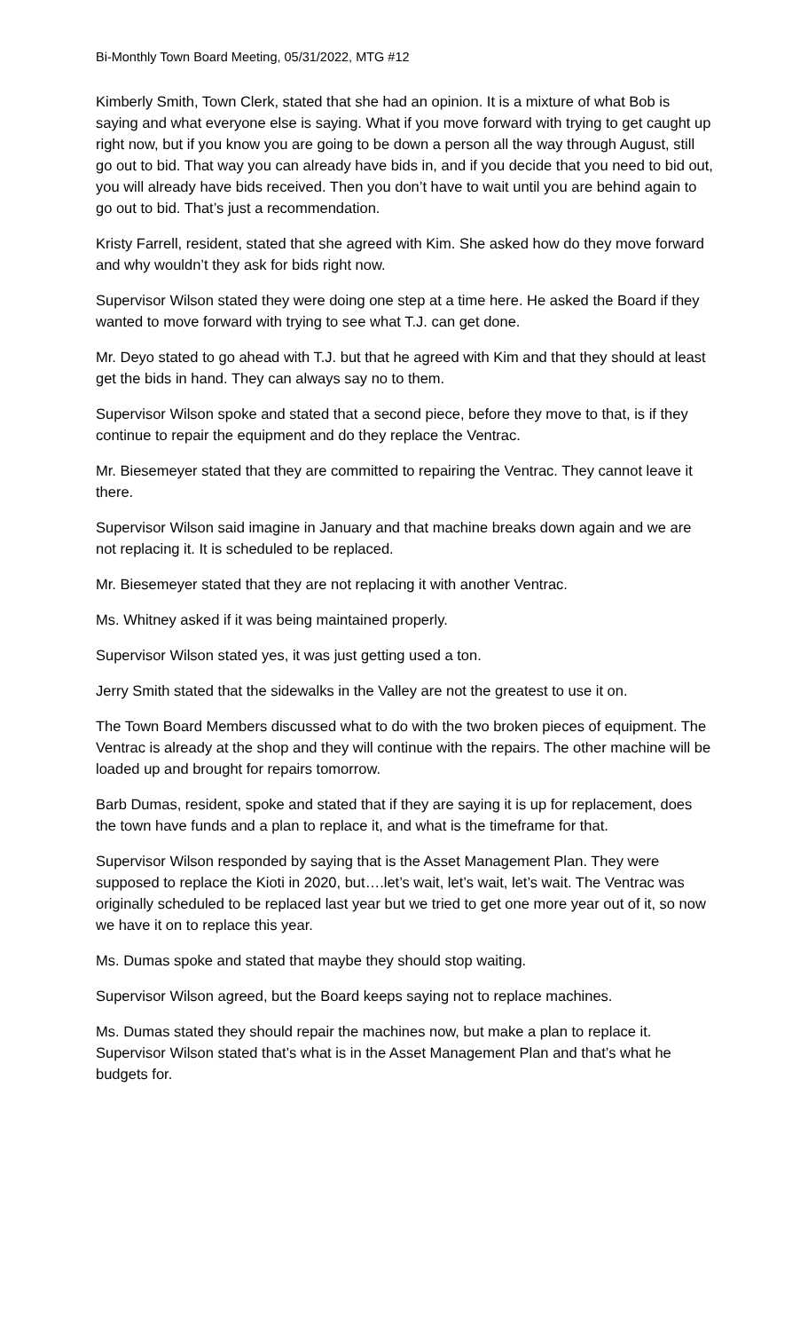Bi-Monthly Town Board Meeting, 05/31/2022, MTG #12
Kimberly Smith, Town Clerk, stated that she had an opinion. It is a mixture of what Bob is saying and what everyone else is saying. What if you move forward with trying to get caught up right now, but if you know you are going to be down a person all the way through August, still go out to bid. That way you can already have bids in, and if you decide that you need to bid out, you will already have bids received. Then you don’t have to wait until you are behind again to go out to bid. That’s just a recommendation.
Kristy Farrell, resident, stated that she agreed with Kim. She asked how do they move forward and why wouldn’t they ask for bids right now.
Supervisor Wilson stated they were doing one step at a time here. He asked the Board if they wanted to move forward with trying to see what T.J. can get done.
Mr. Deyo stated to go ahead with T.J. but that he agreed with Kim and that they should at least get the bids in hand. They can always say no to them.
Supervisor Wilson spoke and stated that a second piece, before they move to that, is if they continue to repair the equipment and do they replace the Ventrac.
Mr. Biesemeyer stated that they are committed to repairing the Ventrac. They cannot leave it there.
Supervisor Wilson said imagine in January and that machine breaks down again and we are not replacing it. It is scheduled to be replaced.
Mr. Biesemeyer stated that they are not replacing it with another Ventrac.
Ms. Whitney asked if it was being maintained properly.
Supervisor Wilson stated yes, it was just getting used a ton.
Jerry Smith stated that the sidewalks in the Valley are not the greatest to use it on.
The Town Board Members discussed what to do with the two broken pieces of equipment. The Ventrac is already at the shop and they will continue with the repairs. The other machine will be loaded up and brought for repairs tomorrow.
Barb Dumas, resident, spoke and stated that if they are saying it is up for replacement, does the town have funds and a plan to replace it, and what is the timeframe for that.
Supervisor Wilson responded by saying that is the Asset Management Plan. They were supposed to replace the Kioti in 2020, but….let’s wait, let’s wait, let’s wait. The Ventrac was originally scheduled to be replaced last year but we tried to get one more year out of it, so now we have it on to replace this year.
Ms. Dumas spoke and stated that maybe they should stop waiting.
Supervisor Wilson agreed, but the Board keeps saying not to replace machines.
Ms. Dumas stated they should repair the machines now, but make a plan to replace it. Supervisor Wilson stated that’s what is in the Asset Management Plan and that’s what he budgets for.